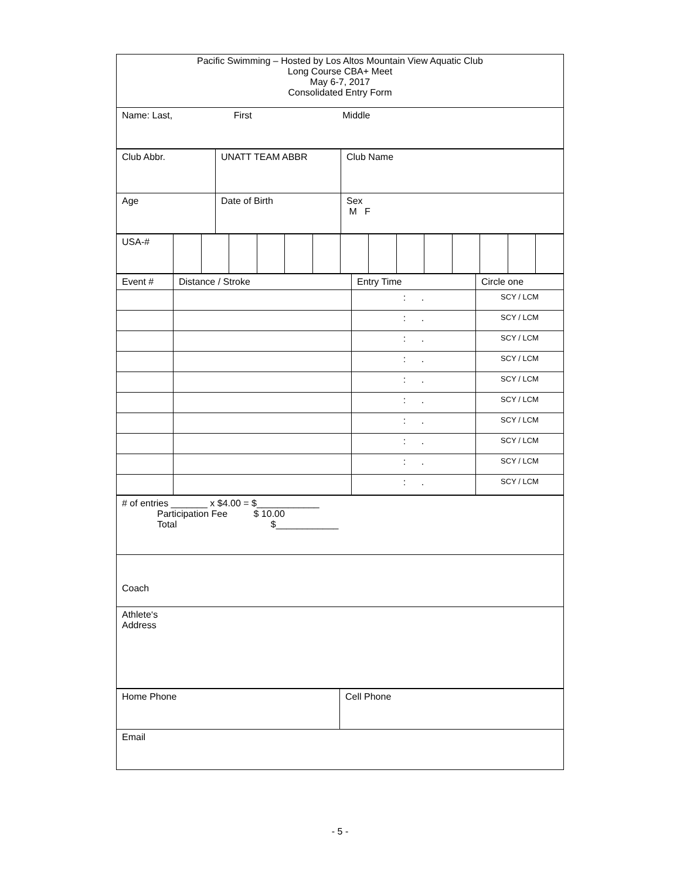| Pacific Swimming – Hosted by Los Altos Mountain View Aquatic Club Long Course CBA+ Meet May 6-7, 2017 Consolidated Entry Form |
| Name: Last, First Middle |
| Club Abbr. | UNATT TEAM ABBR | Club Name |
| Age | Date of Birth | Sex M F |
| USA-# | | | | | | | | | | | | | | |
| Event # | Distance / Stroke | Entry Time | Circle one |
| | | : . | SCY / LCM |
| | | : . | SCY / LCM |
| | | : . | SCY / LCM |
| | | : . | SCY / LCM |
| | | : . | SCY / LCM |
| | | : . | SCY / LCM |
| | | : . | SCY / LCM |
| | | : . | SCY / LCM |
| | | : . | SCY / LCM |
| | | : . | SCY / LCM |
| # of entries _______ x $4.00 = $____________ Participation Fee $ 10.00 Total $____________ |
| Coach |
| Athlete‘s Address |
| Home Phone | Cell Phone |
| Email | |
- 5 -